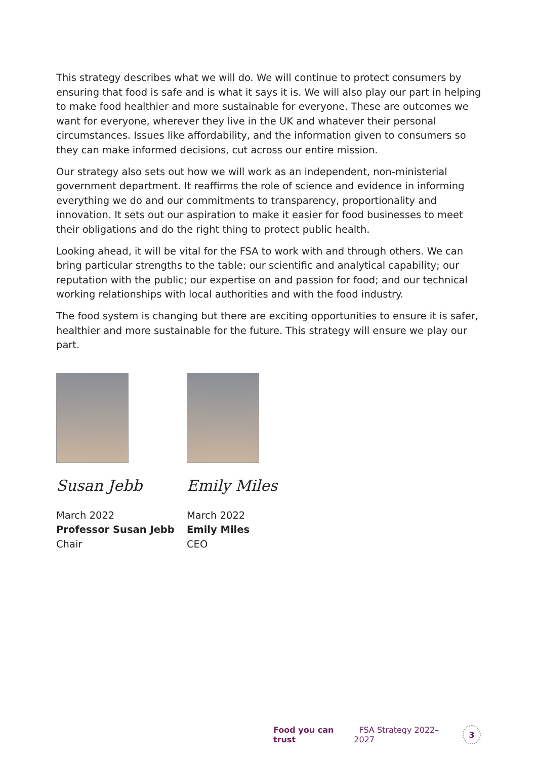This strategy describes what we will do. We will continue to protect consumers by ensuring that food is safe and is what it says it is. We will also play our part in helping to make food healthier and more sustainable for everyone. These are outcomes we want for everyone, wherever they live in the UK and whatever their personal circumstances. Issues like affordability, and the information given to consumers so they can make informed decisions, cut across our entire mission.
Our strategy also sets out how we will work as an independent, non-ministerial government department. It reaffirms the role of science and evidence in informing everything we do and our commitments to transparency, proportionality and innovation. It sets out our aspiration to make it easier for food businesses to meet their obligations and do the right thing to protect public health.
Looking ahead, it will be vital for the FSA to work with and through others. We can bring particular strengths to the table: our scientific and analytical capability; our reputation with the public; our expertise on and passion for food; and our technical working relationships with local authorities and with the food industry.
The food system is changing but there are exciting opportunities to ensure it is safer, healthier and more sustainable for the future. This strategy will ensure we play our part.
Susan Jebb
March 2022
Professor Susan Jebb
Chair
Emily Miles
March 2022
Emily Miles
CEO
Food you can trust FSA Strategy 2022–2027 3